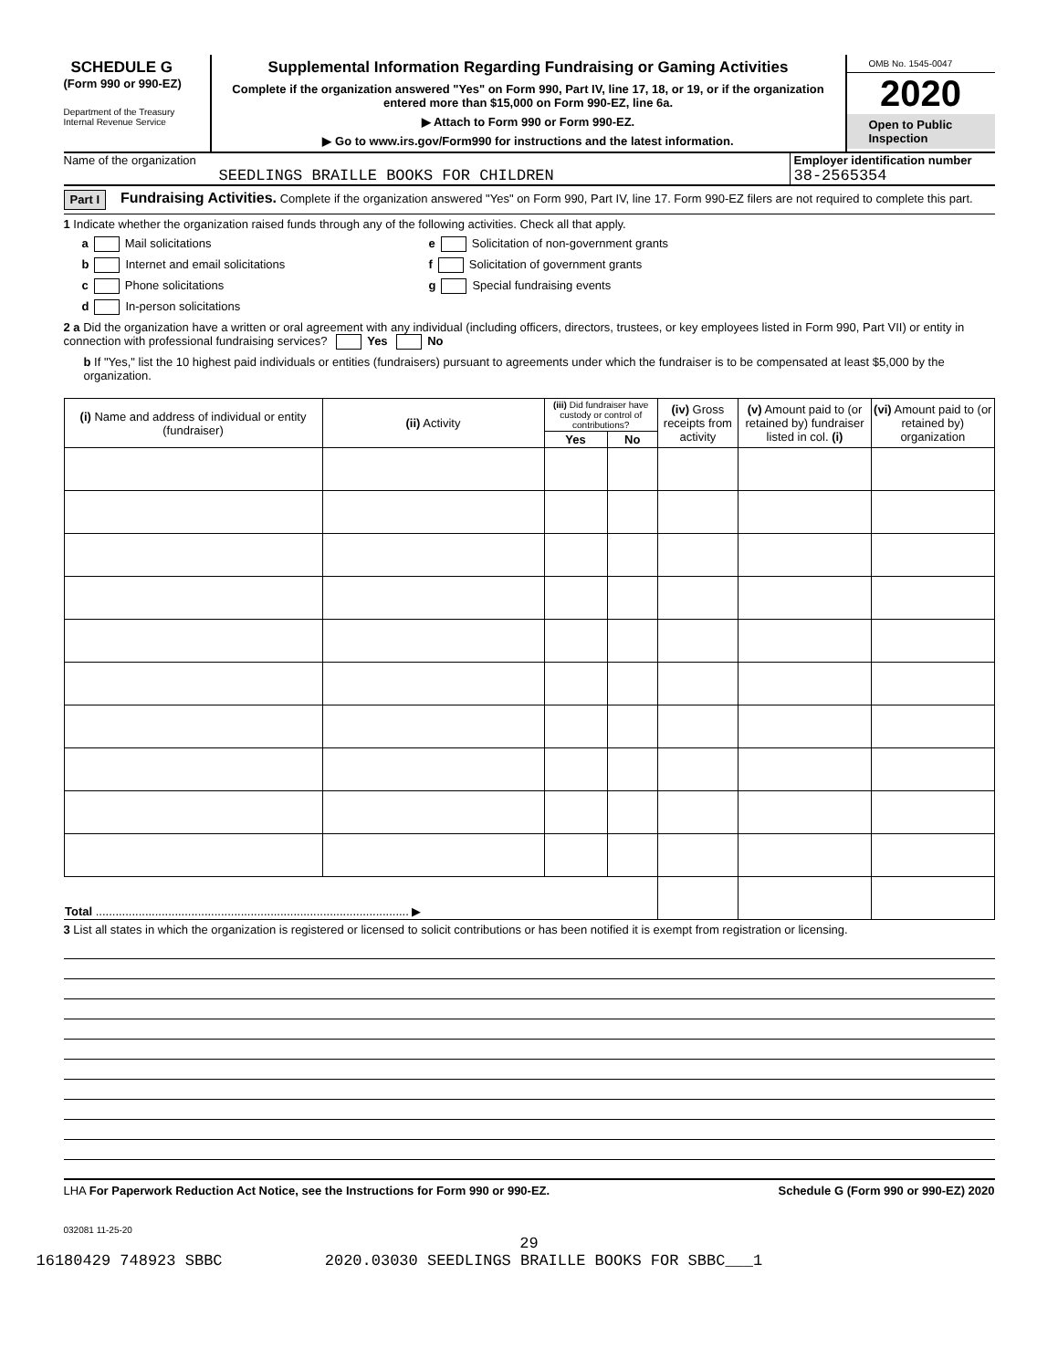SCHEDULE G
(Form 990 or 990-EZ)
Department of the Treasury
Internal Revenue Service
Supplemental Information Regarding Fundraising or Gaming Activities
Complete if the organization answered "Yes" on Form 990, Part IV, line 17, 18, or 19, or if the organization entered more than $15,000 on Form 990-EZ, line 6a.
▶ Attach to Form 990 or Form 990-EZ.
▶ Go to www.irs.gov/Form990 for instructions and the latest information.
OMB No. 1545-0047
2020
Open to Public
Inspection
Name of the organization
SEEDLINGS BRAILLE BOOKS FOR CHILDREN
Employer identification number
38-2565354
Part I
Fundraising Activities. Complete if the organization answered "Yes" on Form 990, Part IV, line 17. Form 990-EZ filers are not required to complete this part.
1 Indicate whether the organization raised funds through any of the following activities. Check all that apply.
a Mail solicitations
b Internet and email solicitations
c Phone solicitations
d In-person solicitations
e Solicitation of non-government grants
f Solicitation of government grants
g Special fundraising events
2 a Did the organization have a written or oral agreement with any individual (including officers, directors, trustees, or key employees listed in Form 990, Part VII) or entity in connection with professional fundraising services? Yes No
b If "Yes," list the 10 highest paid individuals or entities (fundraisers) pursuant to agreements under which the fundraiser is to be compensated at least $5,000 by the organization.
| (i) Name and address of individual or entity (fundraiser) | (ii) Activity | (iii) Did fundraiser have custody or control of contributions? | | (iv) Gross receipts from activity | (v) Amount paid to (or retained by) fundraiser listed in col. (i) | (vi) Amount paid to (or retained by) organization |
| --- | --- | --- | --- | --- | --- | --- |
| | | Yes | No | | | |
| Total ............................................................................................... ▶ | | | | | | |
3 List all states in which the organization is registered or licensed to solicit contributions or has been notified it is exempt from registration or licensing.
LHA For Paperwork Reduction Act Notice, see the Instructions for Form 990 or 990-EZ. Schedule G (Form 990 or 990-EZ) 2020
032081 11-25-20
29
16180429 748923 SBBC 2020.03030 SEEDLINGS BRAILLE BOOKS FOR SBBC___1